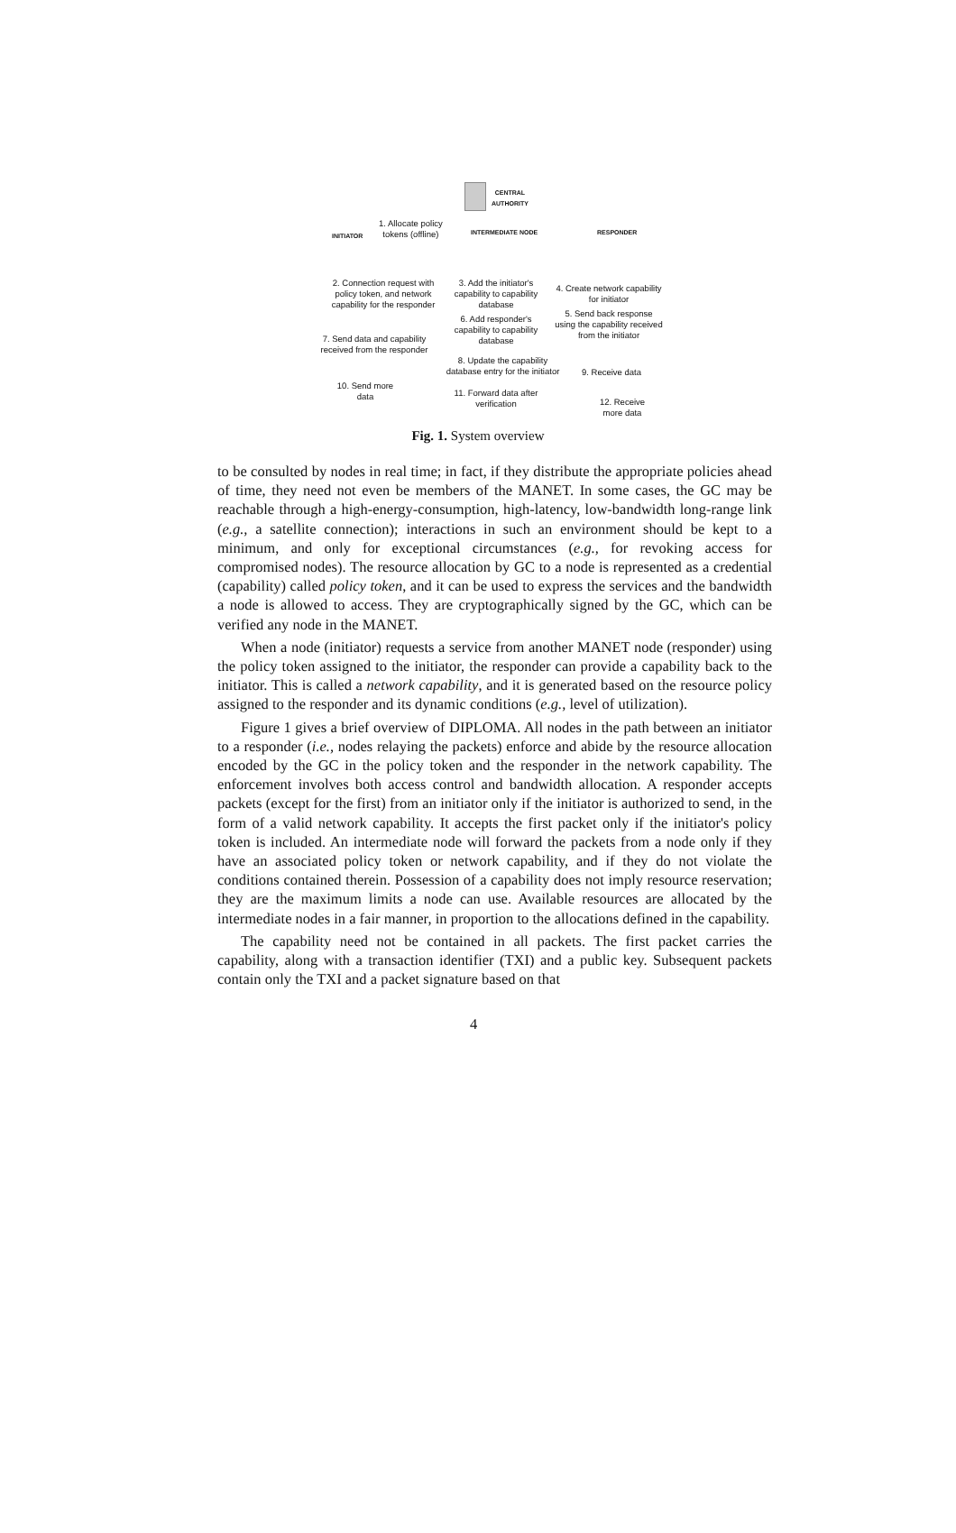CENTRAL
AUTHORITY
1. Allocate policy
tokens (offline)
INITIATOR INTERMEDIATE NODE RESPONDER
2. Connection request with policy token, and network capability for the responder
3. Add the initiator's capability to capability database
4. Create network capability for initiator
6. Add responder's capability to capability database
5. Send back response using the capability received from the initiator
7. Send data and capability received from the responder
8. Update the capability database entry for the initiator
9. Receive data
10. Send more data
11. Forward data after verification
12. Receive more data
Fig. 1. System overview
to be consulted by nodes in real time; in fact, if they distribute the appropriate policies ahead of time, they need not even be members of the MANET. In some cases, the GC may be reachable through a high-energy-consumption, high-latency, low-bandwidth long-range link (e.g., a satellite connection); interactions in such an environment should be kept to a minimum, and only for exceptional circumstances (e.g., for revoking access for compromised nodes). The resource allocation by GC to a node is represented as a credential (capability) called policy token, and it can be used to express the services and the bandwidth a node is allowed to access. They are cryptographically signed by the GC, which can be verified any node in the MANET.
When a node (initiator) requests a service from another MANET node (responder) using the policy token assigned to the initiator, the responder can provide a capability back to the initiator. This is called a network capability, and it is generated based on the resource policy assigned to the responder and its dynamic conditions (e.g., level of utilization).
Figure 1 gives a brief overview of DIPLOMA. All nodes in the path between an initiator to a responder (i.e., nodes relaying the packets) enforce and abide by the resource allocation encoded by the GC in the policy token and the responder in the network capability. The enforcement involves both access control and bandwidth allocation. A responder accepts packets (except for the first) from an initiator only if the initiator is authorized to send, in the form of a valid network capability. It accepts the first packet only if the initiator's policy token is included. An intermediate node will forward the packets from a node only if they have an associated policy token or network capability, and if they do not violate the conditions contained therein. Possession of a capability does not imply resource reservation; they are the maximum limits a node can use. Available resources are allocated by the intermediate nodes in a fair manner, in proportion to the allocations defined in the capability.
The capability need not be contained in all packets. The first packet carries the capability, along with a transaction identifier (TXI) and a public key. Subsequent packets contain only the TXI and a packet signature based on that
4